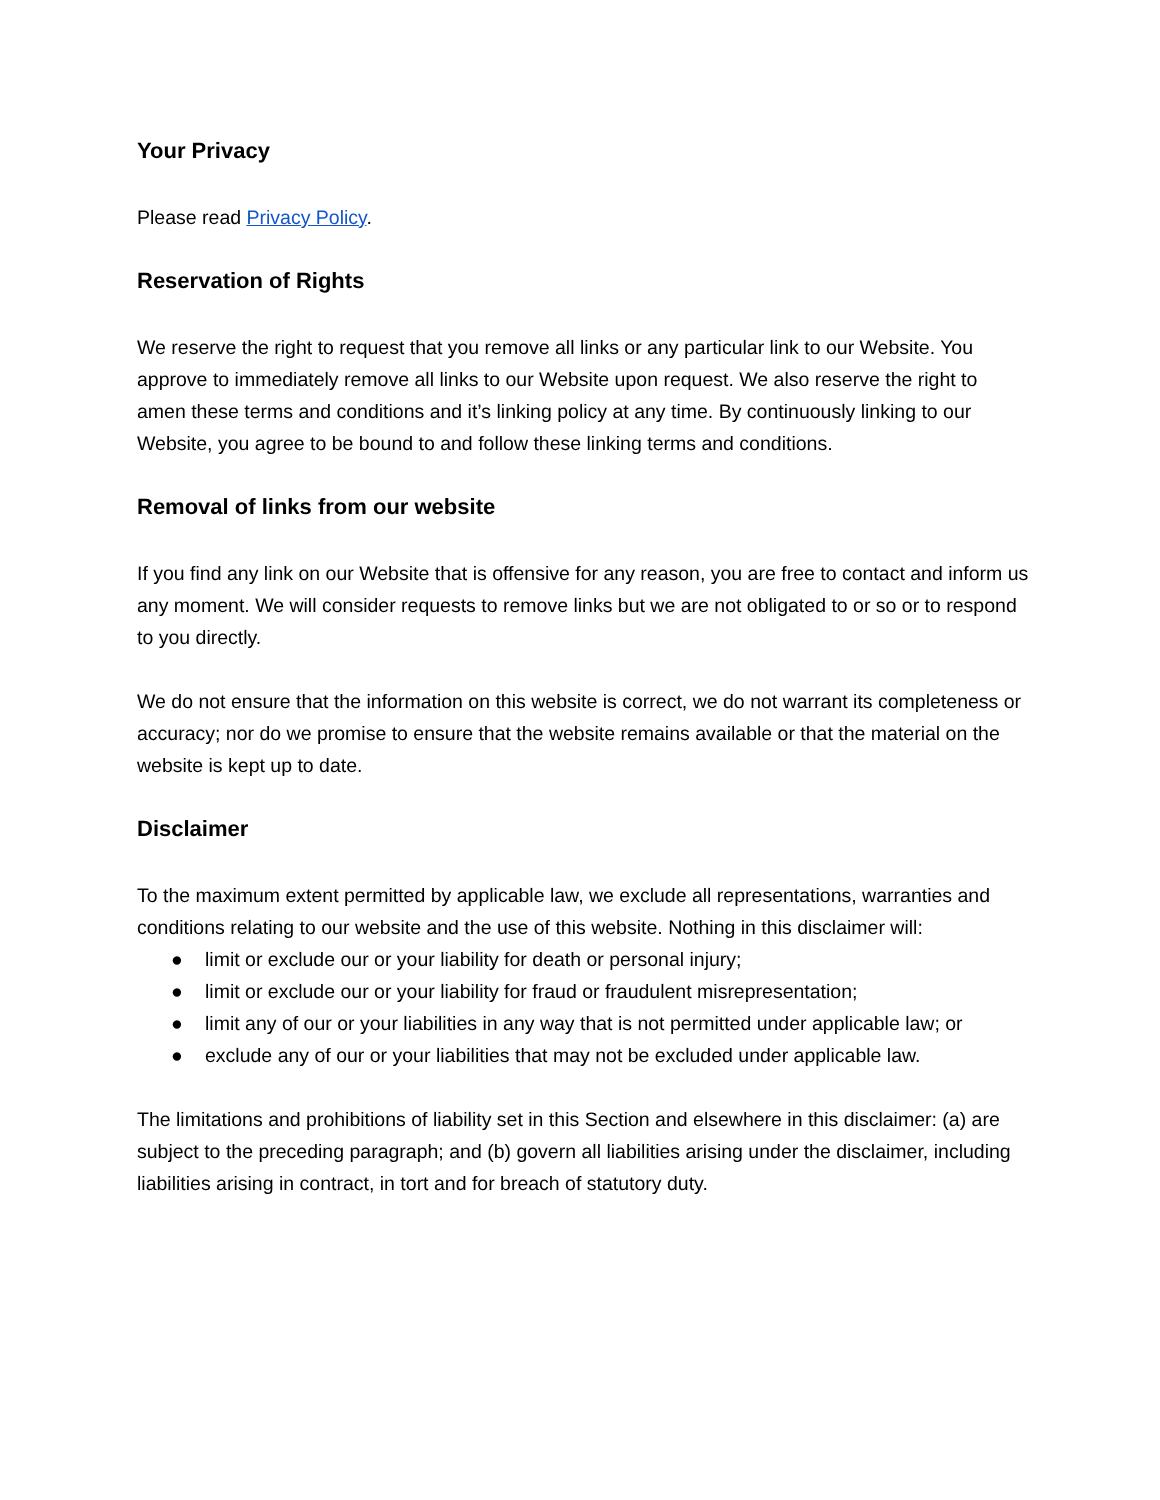Your Privacy
Please read Privacy Policy.
Reservation of Rights
We reserve the right to request that you remove all links or any particular link to our Website. You approve to immediately remove all links to our Website upon request. We also reserve the right to amen these terms and conditions and it’s linking policy at any time. By continuously linking to our Website, you agree to be bound to and follow these linking terms and conditions.
Removal of links from our website
If you find any link on our Website that is offensive for any reason, you are free to contact and inform us any moment. We will consider requests to remove links but we are not obligated to or so or to respond to you directly.
We do not ensure that the information on this website is correct, we do not warrant its completeness or accuracy; nor do we promise to ensure that the website remains available or that the material on the website is kept up to date.
Disclaimer
To the maximum extent permitted by applicable law, we exclude all representations, warranties and conditions relating to our website and the use of this website. Nothing in this disclaimer will:
● limit or exclude our or your liability for death or personal injury;
● limit or exclude our or your liability for fraud or fraudulent misrepresentation;
● limit any of our or your liabilities in any way that is not permitted under applicable law; or
● exclude any of our or your liabilities that may not be excluded under applicable law.
The limitations and prohibitions of liability set in this Section and elsewhere in this disclaimer: (a) are subject to the preceding paragraph; and (b) govern all liabilities arising under the disclaimer, including liabilities arising in contract, in tort and for breach of statutory duty.